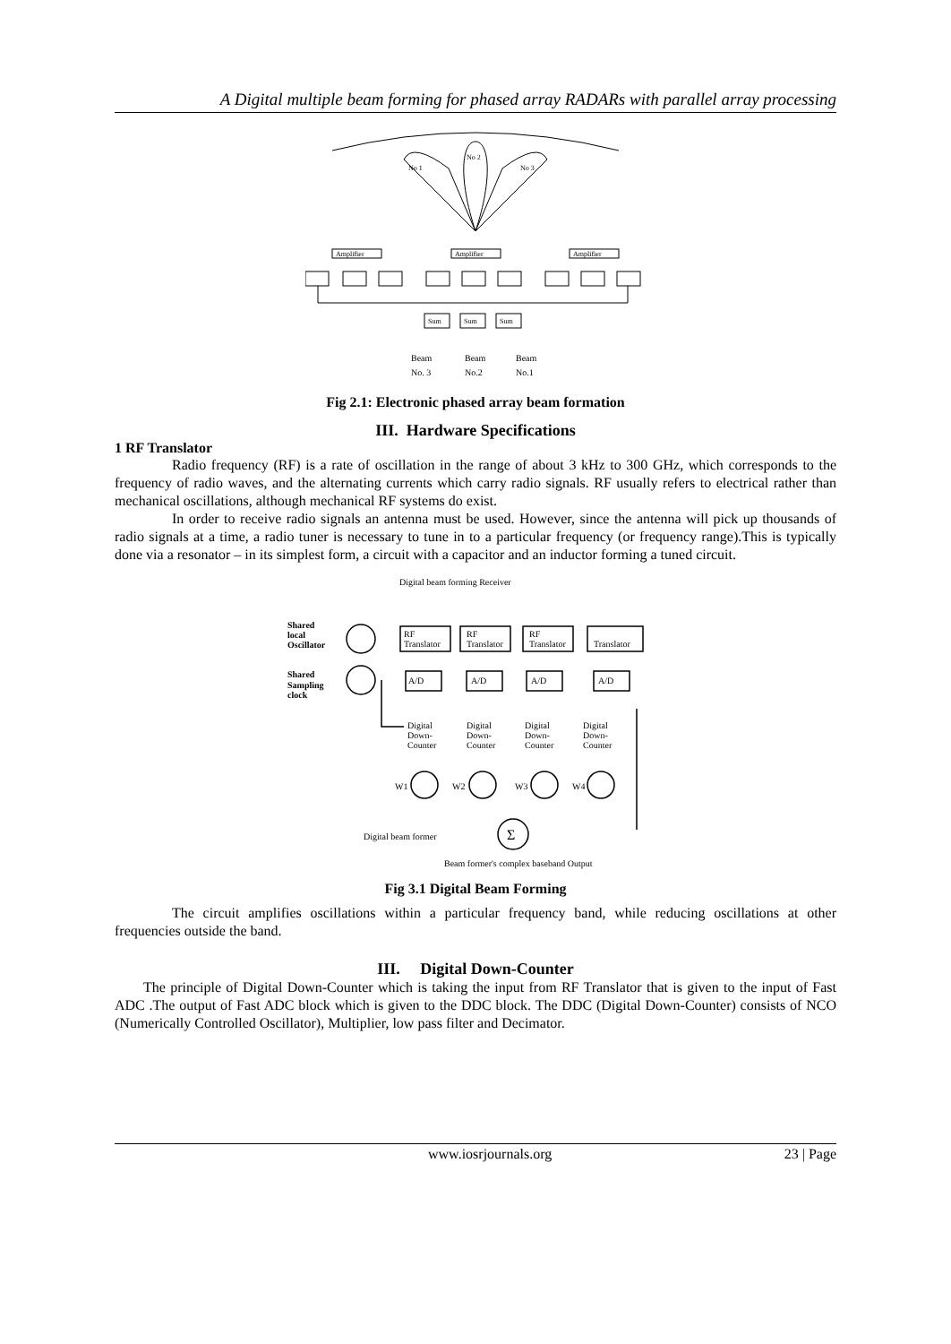A Digital multiple beam forming for phased array RADARs with parallel array processing
No 1
No 2
No 3
Amplifier
Amplifier
Amplifier
Sum
Sum
Sum
Beam
Beam
Beam
No. 3
No.2
No.1
Fig 2.1: Electronic phased array beam formation
III. Hardware Specifications
1 RF Translator
Radio frequency (RF) is a rate of oscillation in the range of about 3 kHz to 300 GHz, which corresponds to the frequency of radio waves, and the alternating currents which carry radio signals. RF usually refers to electrical rather than mechanical oscillations, although mechanical RF systems do exist.
In order to receive radio signals an antenna must be used. However, since the antenna will pick up thousands of radio signals at a time, a radio tuner is necessary to tune in to a particular frequency (or frequency range).This is typically done via a resonator – in its simplest form, a circuit with a capacitor and an inductor forming a tuned circuit.
Digital beam forming Receiver
Shared
local
Oscillator
Shared
Sampling
clock
RF
Translator
RF
Translator
RF
Translator
Translator
A/D
A/D
A/D
A/D
Digital
Down-
Counter
Digital
Down-
Counter
Digital
Down-
Counter
Digital
Down-
Counter
W1
W2
W3
W4
Σ
Digital beam former
Beam former's complex baseband Output
Fig 3.1 Digital Beam Forming
The circuit amplifies oscillations within a particular frequency band, while reducing oscillations at other frequencies outside the band.
III. Digital Down-Counter
The principle of Digital Down-Counter which is taking the input from RF Translator that is given to the input of Fast ADC .The output of Fast ADC block which is given to the DDC block. The DDC (Digital Down-Counter) consists of NCO (Numerically Controlled Oscillator), Multiplier, low pass filter and Decimator.
www.iosrjournals.org 23 | Page